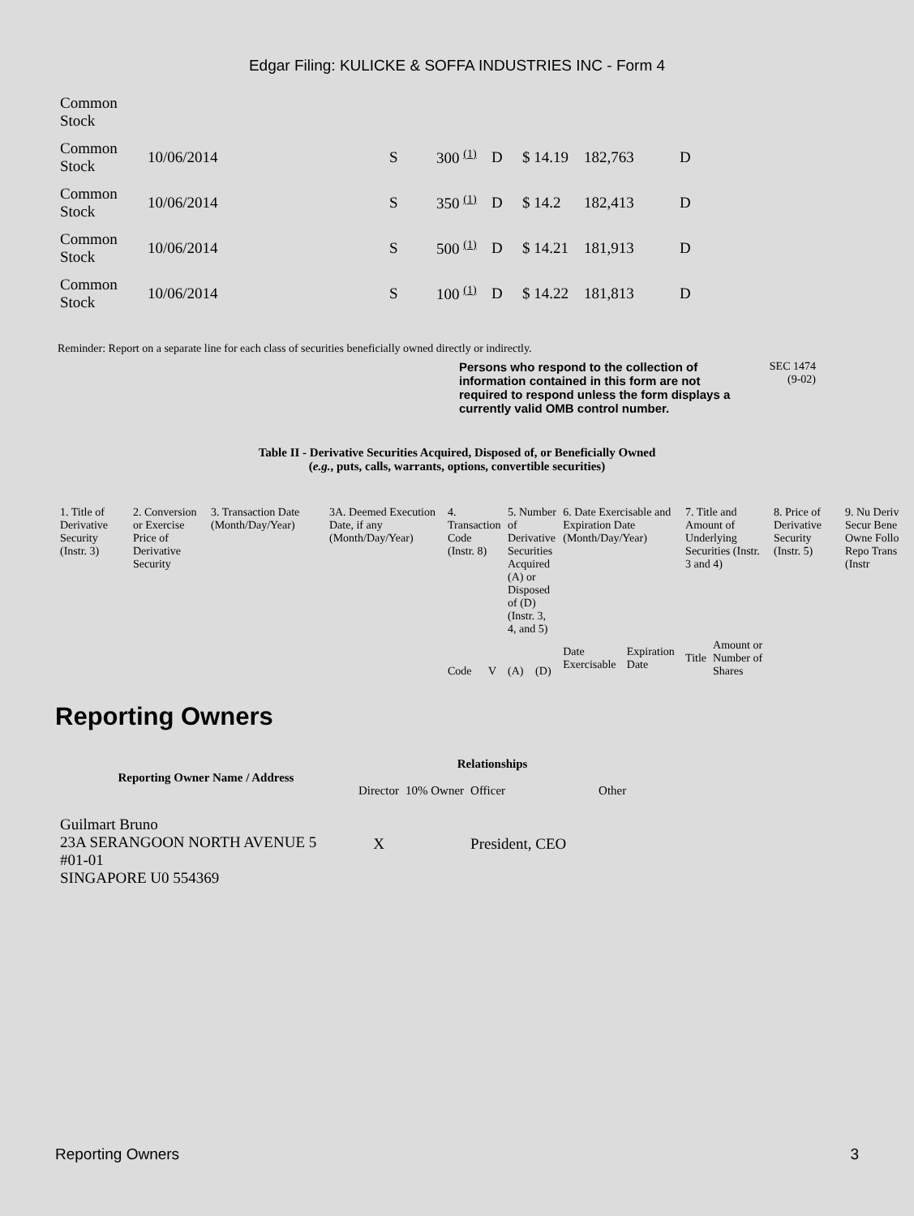Edgar Filing: KULICKE & SOFFA INDUSTRIES INC - Form 4
| Common Stock | | | | | | | |
| Common Stock | 10/06/2014 | S | 300 <sup>(1)</sup> | D | $ 14.19 | 182,763 | D |
| Common Stock | 10/06/2014 | S | 350 <sup>(1)</sup> | D | $ 14.2 | 182,413 | D |
| Common Stock | 10/06/2014 | S | 500 <sup>(1)</sup> | D | $ 14.21 | 181,913 | D |
| Common Stock | 10/06/2014 | S | 100 <sup>(1)</sup> | D | $ 14.22 | 181,813 | D |
Reminder: Report on a separate line for each class of securities beneficially owned directly or indirectly.
Persons who respond to the collection of information contained in this form are not required to respond unless the form displays a currently valid OMB control number.
SEC 1474
(9-02)
Table II - Derivative Securities Acquired, Disposed of, or Beneficially Owned
(e.g., puts, calls, warrants, options, convertible securities)
| 1. Title of Derivative Security (Instr. 3) | 2. Conversion or Exercise Price of Derivative Security | 3. Transaction Date (Month/Day/Year) | 3A. Deemed Execution Date, if any (Month/Day/Year) | 4. Transaction Code (Instr. 8) | | 5. Number of Derivative Securities Acquired (A) or Disposed of (D) (Instr. 3, 4, and 5) | | 6. Date Exercisable and Expiration Date (Month/Day/Year) | | 7. Title and Amount of Underlying Securities (Instr. 3 and 4) | | 8. Price of Derivative Security (Instr. 5) | 9. Nu Deriv Secur Bene Owne Follo Repo Trans (Instr |
| | | | | Code | V | (A) | (D) | Date Exercisable | Expiration Date | Title | Amount or Number of Shares | | |
Reporting Owners
| Reporting Owner Name / Address | Relationships | | | |
| --- | --- | --- | --- | --- |
| | Director | 10% Owner | Officer | Other |
| Guilmart Bruno 23A SERANGOON NORTH AVENUE 5 #01-01 SINGAPORE U0 554369 | X | | President, CEO | |
Reporting Owners 3